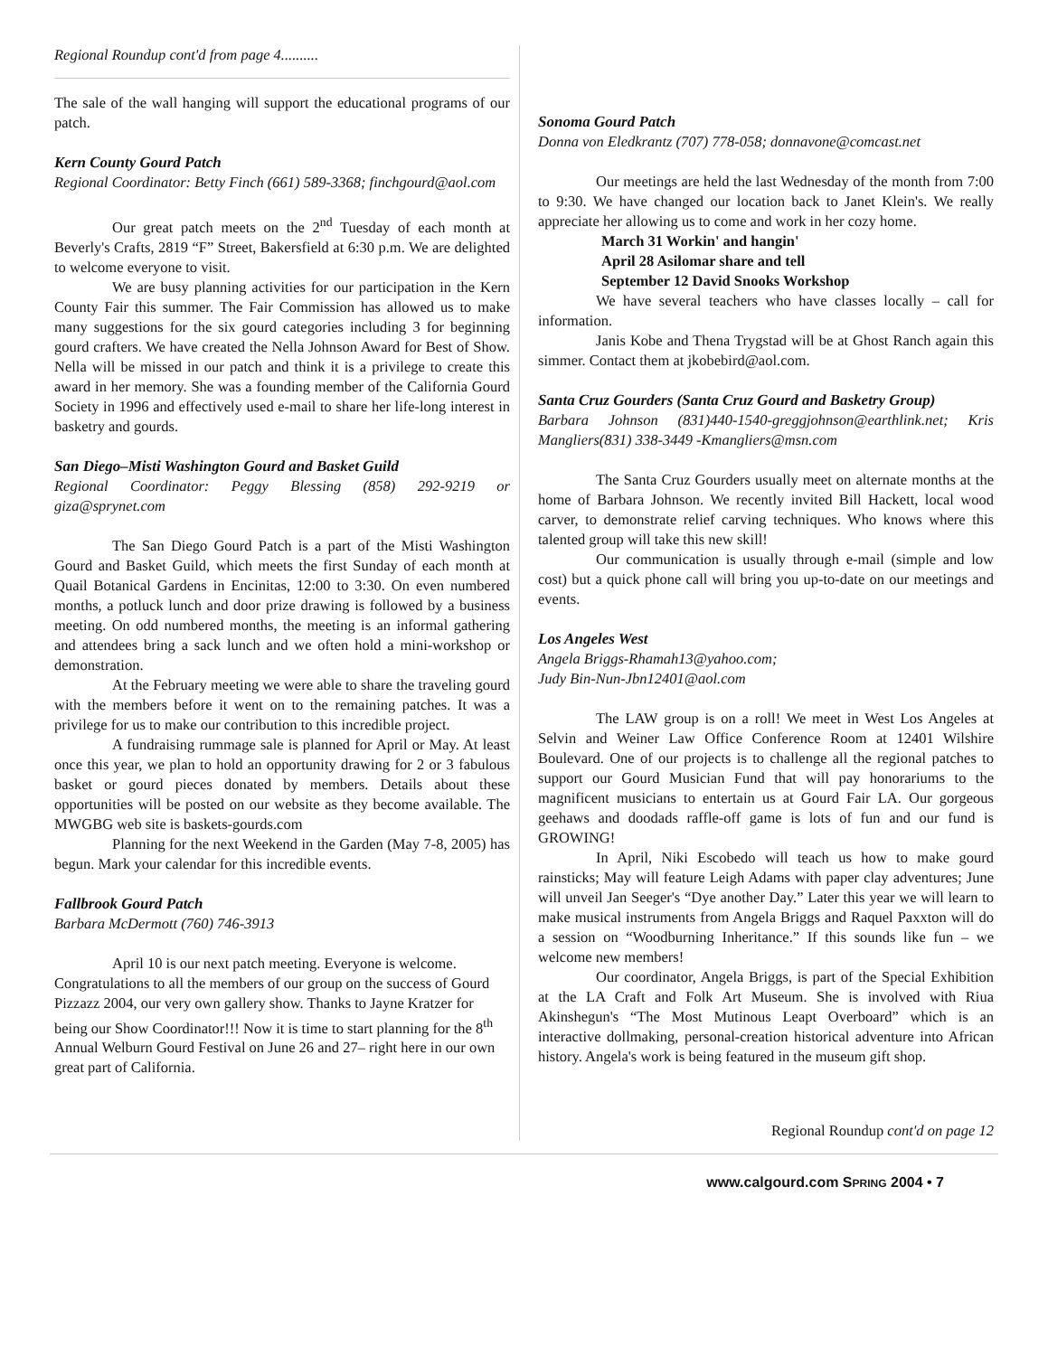Regional Roundup cont'd from page 4..........
The sale of the wall hanging will support the educational programs of our patch.
Kern County Gourd Patch
Regional Coordinator: Betty Finch (661) 589-3368; finchgourd@aol.com
Our great patch meets on the 2<sup>nd</sup> Tuesday of each month at Beverly's Crafts, 2819 “F” Street, Bakersfield at 6:30 p.m. We are delighted to welcome everyone to visit.
We are busy planning activities for our participation in the Kern County Fair this summer. The Fair Commission has allowed us to make many suggestions for the six gourd categories including 3 for beginning gourd crafters. We have created the Nella Johnson Award for Best of Show. Nella will be missed in our patch and think it is a privilege to create this award in her memory. She was a founding member of the California Gourd Society in 1996 and effectively used e-mail to share her life-long interest in basketry and gourds.
San Diego–Misti Washington Gourd and Basket Guild
Regional Coordinator: Peggy Blessing (858) 292-9219 or giza@sprynet.com
The San Diego Gourd Patch is a part of the Misti Washington Gourd and Basket Guild, which meets the first Sunday of each month at Quail Botanical Gardens in Encinitas, 12:00 to 3:30. On even numbered months, a potluck lunch and door prize drawing is followed by a business meeting. On odd numbered months, the meeting is an informal gathering and attendees bring a sack lunch and we often hold a mini-workshop or demonstration.
At the February meeting we were able to share the traveling gourd with the members before it went on to the remaining patches. It was a privilege for us to make our contribution to this incredible project.
A fundraising rummage sale is planned for April or May. At least once this year, we plan to hold an opportunity drawing for 2 or 3 fabulous basket or gourd pieces donated by members. Details about these opportunities will be posted on our website as they become available. The MWGBG web site is baskets-gourds.com
Planning for the next Weekend in the Garden (May 7-8, 2005) has begun. Mark your calendar for this incredible events.
Fallbrook Gourd Patch
Barbara McDermott (760) 746-3913
April 10 is our next patch meeting. Everyone is welcome. Congratulations to all the members of our group on the success of Gourd Pizzazz 2004, our very own gallery show. Thanks to Jayne Kratzer for being our Show Coordinator!!! Now it is time to start planning for the 8<sup>th</sup> Annual Welburn Gourd Festival on June 26 and 27– right here in our own great part of California.
Sonoma Gourd Patch
Donna von Eledkrantz (707) 778-058; donnavone@comcast.net
Our meetings are held the last Wednesday of the month from 7:00 to 9:30. We have changed our location back to Janet Klein's. We really appreciate her allowing us to come and work in her cozy home.
March 31 Workin' and hangin'
April 28 Asilomar share and tell
September 12 David Snooks Workshop
We have several teachers who have classes locally – call for information.
Janis Kobe and Thena Trygstad will be at Ghost Ranch again this simmer. Contact them at jkobebird@aol.com.
Santa Cruz Gourders (Santa Cruz Gourd and Basketry Group)
Barbara Johnson (831)440-1540-greggjohnson@earthlink.net; Kris Mangliers(831) 338-3449 -Kmangliers@msn.com
The Santa Cruz Gourders usually meet on alternate months at the home of Barbara Johnson. We recently invited Bill Hackett, local wood carver, to demonstrate relief carving techniques. Who knows where this talented group will take this new skill!
Our communication is usually through e-mail (simple and low cost) but a quick phone call will bring you up-to-date on our meetings and events.
Los Angeles West
Angela Briggs-Rhamah13@yahoo.com;
Judy Bin-Nun-Jbn12401@aol.com
The LAW group is on a roll! We meet in West Los Angeles at Selvin and Weiner Law Office Conference Room at 12401 Wilshire Boulevard. One of our projects is to challenge all the regional patches to support our Gourd Musician Fund that will pay honorariums to the magnificent musicians to entertain us at Gourd Fair LA. Our gorgeous geehaws and doodads raffle-off game is lots of fun and our fund is GROWING!
In April, Niki Escobedo will teach us how to make gourd rainsticks; May will feature Leigh Adams with paper clay adventures; June will unveil Jan Seeger's “Dye another Day.” Later this year we will learn to make musical instruments from Angela Briggs and Raquel Paxxton will do a session on “Woodburning Inheritance.” If this sounds like fun – we welcome new members!
Our coordinator, Angela Briggs, is part of the Special Exhibition at the LA Craft and Folk Art Museum. She is involved with Riua Akinshegun's “The Most Mutinous Leapt Overboard” which is an interactive dollmaking, personal-creation historical adventure into African history. Angela's work is being featured in the museum gift shop.
Regional Roundup cont'd on page 12
www.calgourd.com SPRING 2004 • 7